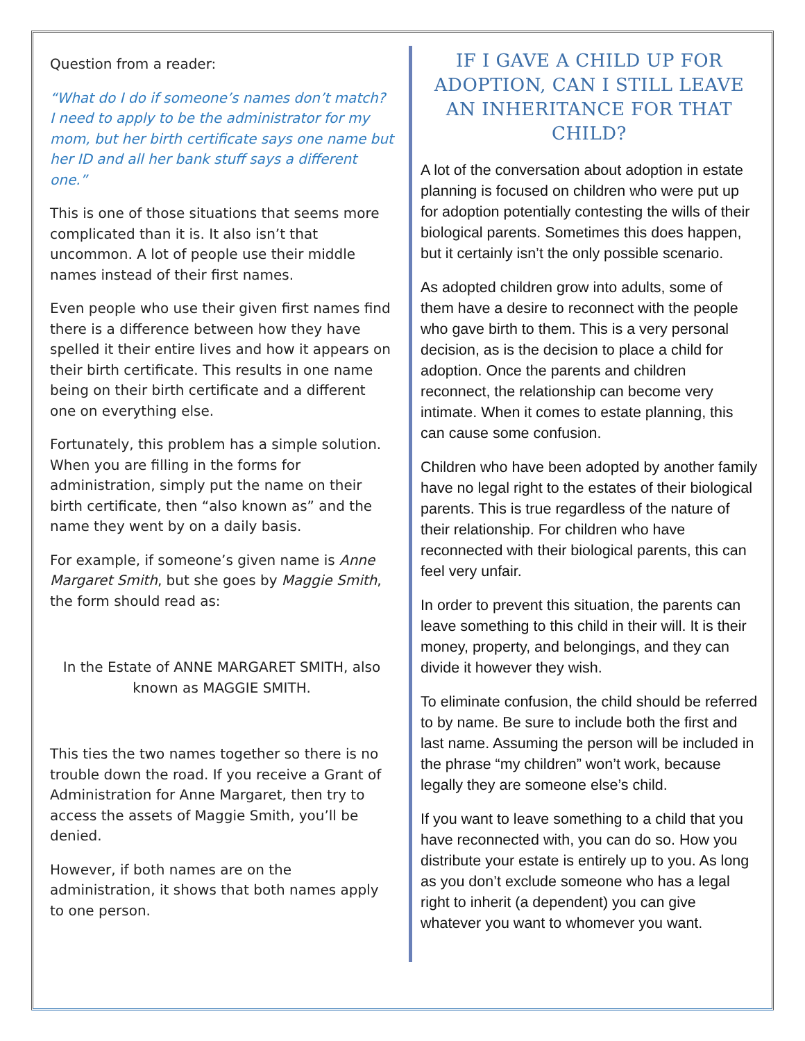Question from a reader:
“What do I do if someone’s names don’t match? I need to apply to be the administrator for my mom, but her birth certificate says one name but her ID and all her bank stuff says a different one.”
This is one of those situations that seems more complicated than it is. It also isn’t that uncommon. A lot of people use their middle names instead of their first names.
Even people who use their given first names find there is a difference between how they have spelled it their entire lives and how it appears on their birth certificate. This results in one name being on their birth certificate and a different one on everything else.
Fortunately, this problem has a simple solution. When you are filling in the forms for administration, simply put the name on their birth certificate, then “also known as” and the name they went by on a daily basis.
For example, if someone’s given name is Anne Margaret Smith, but she goes by Maggie Smith, the form should read as:
In the Estate of ANNE MARGARET SMITH, also known as MAGGIE SMITH.
This ties the two names together so there is no trouble down the road. If you receive a Grant of Administration for Anne Margaret, then try to access the assets of Maggie Smith, you’ll be denied.
However, if both names are on the administration, it shows that both names apply to one person.
IF I GAVE A CHILD UP FOR ADOPTION, CAN I STILL LEAVE AN INHERITANCE FOR THAT CHILD?
A lot of the conversation about adoption in estate planning is focused on children who were put up for adoption potentially contesting the wills of their biological parents. Sometimes this does happen, but it certainly isn’t the only possible scenario.
As adopted children grow into adults, some of them have a desire to reconnect with the people who gave birth to them. This is a very personal decision, as is the decision to place a child for adoption. Once the parents and children reconnect, the relationship can become very intimate. When it comes to estate planning, this can cause some confusion.
Children who have been adopted by another family have no legal right to the estates of their biological parents. This is true regardless of the nature of their relationship. For children who have reconnected with their biological parents, this can feel very unfair.
In order to prevent this situation, the parents can leave something to this child in their will. It is their money, property, and belongings, and they can divide it however they wish.
To eliminate confusion, the child should be referred to by name. Be sure to include both the first and last name. Assuming the person will be included in the phrase “my children” won’t work, because legally they are someone else’s child.
If you want to leave something to a child that you have reconnected with, you can do so. How you distribute your estate is entirely up to you. As long as you don’t exclude someone who has a legal right to inherit (a dependent) you can give whatever you want to whomever you want.